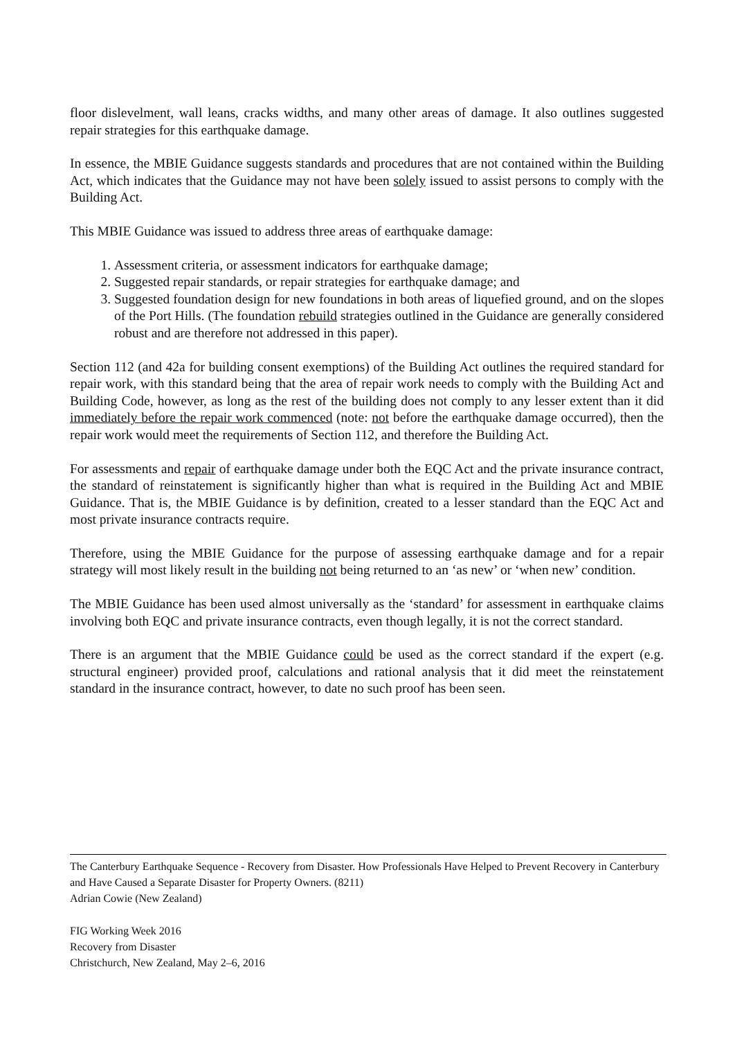floor dislevelment, wall leans, cracks widths, and many other areas of damage. It also outlines suggested repair strategies for this earthquake damage.
In essence, the MBIE Guidance suggests standards and procedures that are not contained within the Building Act, which indicates that the Guidance may not have been solely issued to assist persons to comply with the Building Act.
This MBIE Guidance was issued to address three areas of earthquake damage:
1. Assessment criteria, or assessment indicators for earthquake damage;
2. Suggested repair standards, or repair strategies for earthquake damage; and
3. Suggested foundation design for new foundations in both areas of liquefied ground, and on the slopes of the Port Hills. (The foundation rebuild strategies outlined in the Guidance are generally considered robust and are therefore not addressed in this paper).
Section 112 (and 42a for building consent exemptions) of the Building Act outlines the required standard for repair work, with this standard being that the area of repair work needs to comply with the Building Act and Building Code, however, as long as the rest of the building does not comply to any lesser extent than it did immediately before the repair work commenced (note: not before the earthquake damage occurred), then the repair work would meet the requirements of Section 112, and therefore the Building Act.
For assessments and repair of earthquake damage under both the EQC Act and the private insurance contract, the standard of reinstatement is significantly higher than what is required in the Building Act and MBIE Guidance. That is, the MBIE Guidance is by definition, created to a lesser standard than the EQC Act and most private insurance contracts require.
Therefore, using the MBIE Guidance for the purpose of assessing earthquake damage and for a repair strategy will most likely result in the building not being returned to an ‘as new’ or ‘when new’ condition.
The MBIE Guidance has been used almost universally as the ‘standard’ for assessment in earthquake claims involving both EQC and private insurance contracts, even though legally, it is not the correct standard.
There is an argument that the MBIE Guidance could be used as the correct standard if the expert (e.g. structural engineer) provided proof, calculations and rational analysis that it did meet the reinstatement standard in the insurance contract, however, to date no such proof has been seen.
The Canterbury Earthquake Sequence - Recovery from Disaster. How Professionals Have Helped to Prevent Recovery in Canterbury and Have Caused a Separate Disaster for Property Owners. (8211)
Adrian Cowie (New Zealand)
FIG Working Week 2016
Recovery from Disaster
Christchurch, New Zealand, May 2–6, 2016